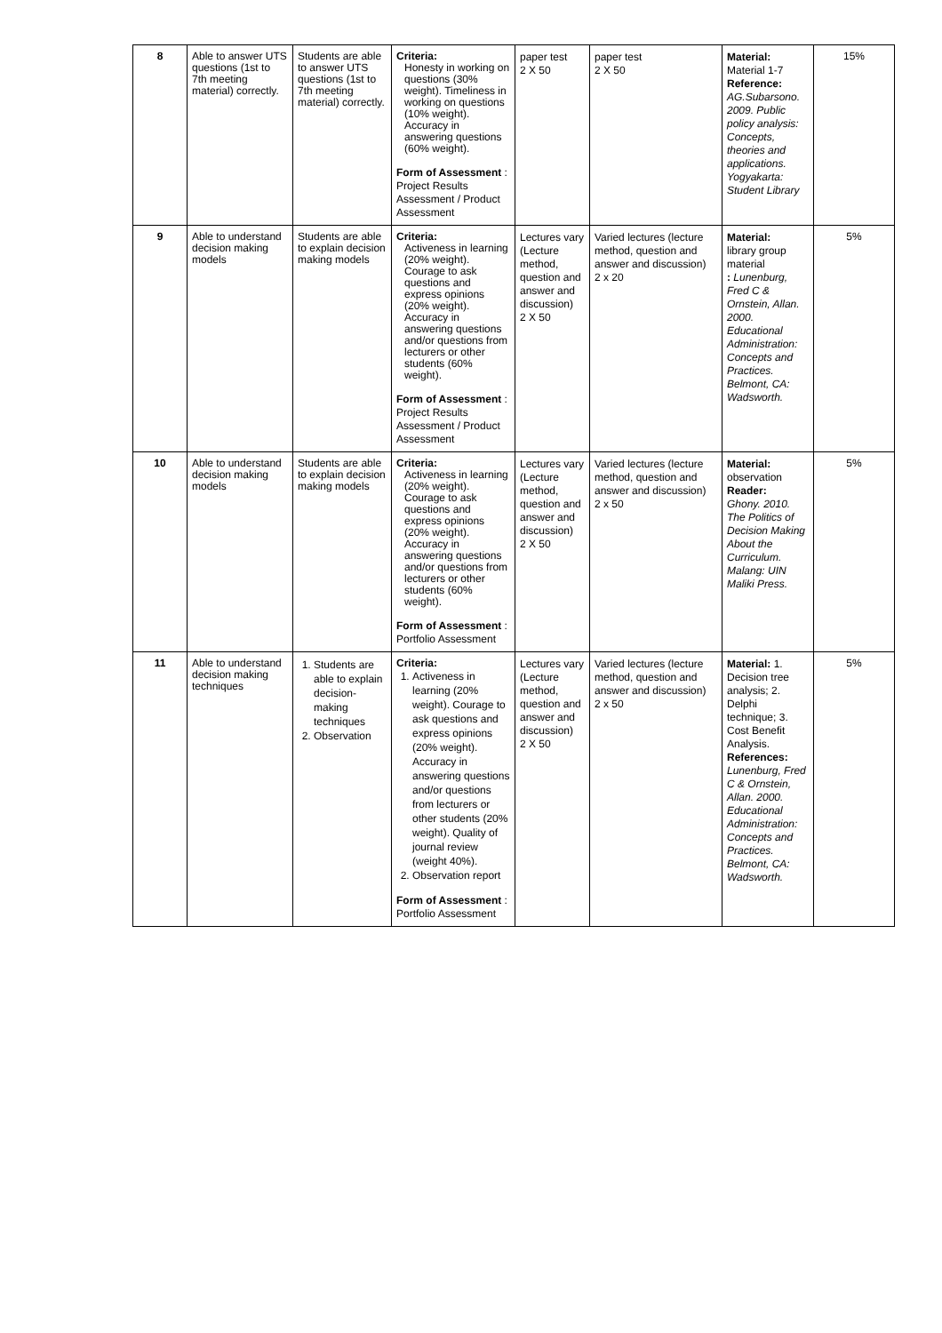| 8 | Able to answer UTS questions (1st to 7th meeting material) correctly. | Students are able to answer UTS questions (1st to 7th meeting material) correctly. | Criteria: Honesty in working on questions (30% weight). Timeliness in working on questions (10% weight). Accuracy in answering questions (60% weight). Form of Assessment : Project Results Assessment / Product Assessment | paper test 2 X 50 | paper test 2 X 50 | Material: Material 1-7 Reference: AG.Subarsono. 2009. Public policy analysis: Concepts, theories and applications. Yogyakarta: Student Library | 15% |
| 9 | Able to understand decision making models | Students are able to explain decision making models | Criteria: Activeness in learning (20% weight). Courage to ask questions and express opinions (20% weight). Accuracy in answering questions and/or questions from lecturers or other students (60% weight). Form of Assessment : Project Results Assessment / Product Assessment | Lectures vary (Lecture method, question and answer and discussion) 2 X 50 | Varied lectures (lecture method, question and answer and discussion) 2 x 20 | Material: library group material : Lunenburg, Fred C & Ornstein, Allan. 2000. Educational Administration: Concepts and Practices. Belmont, CA: Wadsworth. | 5% |
| 10 | Able to understand decision making models | Students are able to explain decision making models | Criteria: Activeness in learning (20% weight). Courage to ask questions and express opinions (20% weight). Accuracy in answering questions and/or questions from lecturers or other students (60% weight). Form of Assessment : Portfolio Assessment | Lectures vary (Lecture method, question and answer and discussion) 2 X 50 | Varied lectures (lecture method, question and answer and discussion) 2 x 50 | Material: observation Reader: Ghony. 2010. The Politics of Decision Making About the Curriculum. Malang: UIN Maliki Press. | 5% |
| 11 | Able to understand decision making techniques | 1. Students are able to explain decision-making techniques 2. Observation | Criteria: 1. Activeness in learning (20% weight). Courage to ask questions and express opinions (20% weight). Accuracy in answering questions and/or questions from lecturers or other students (20% weight). Quality of journal review (weight 40%). 2. Observation report Form of Assessment : Portfolio Assessment | Lectures vary (Lecture method, question and answer and discussion) 2 X 50 | Varied lectures (lecture method, question and answer and discussion) 2 x 50 | Material: 1. Decision tree analysis; 2. Delphi technique; 3. Cost Benefit Analysis. References: Lunenburg, Fred C & Ornstein, Allan. 2000. Educational Administration: Concepts and Practices. Belmont, CA: Wadsworth. | 5% |